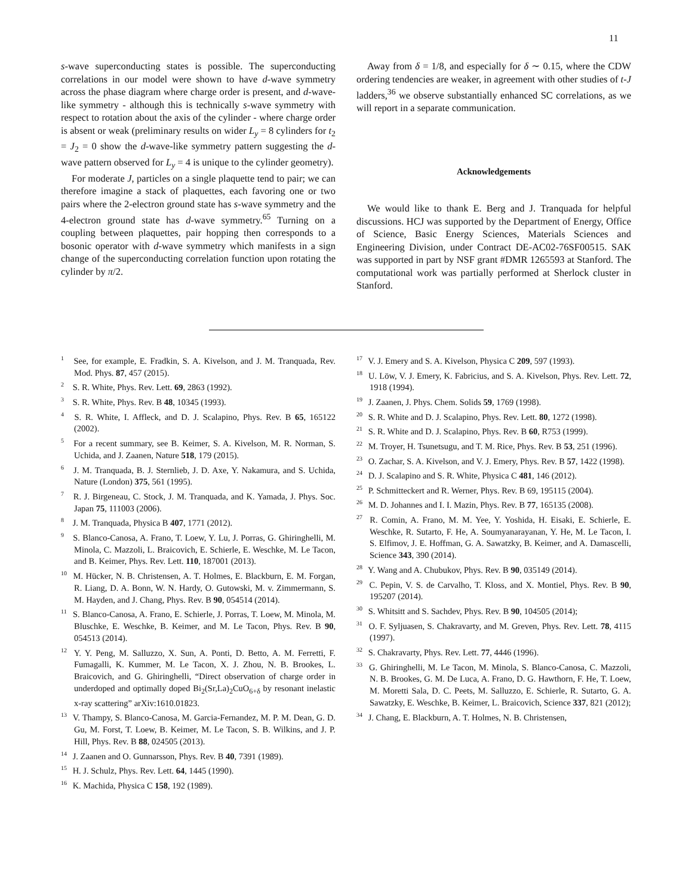11
s-wave superconducting states is possible. The superconducting correlations in our model were shown to have d-wave symmetry across the phase diagram where charge order is present, and d-wave-like symmetry - although this is technically s-wave symmetry with respect to rotation about the axis of the cylinder - where charge order is absent or weak (preliminary results on wider L<sub>y</sub> = 8 cylinders for t<sub>2</sub> = J<sub>2</sub> = 0 show the d-wave-like symmetry pattern suggesting the d-wave pattern observed for L<sub>y</sub> = 4 is unique to the cylinder geometry).
For moderate J, particles on a single plaquette tend to pair; we can therefore imagine a stack of plaquettes, each favoring one or two pairs where the 2-electron ground state has s-wave symmetry and the 4-electron ground state has d-wave symmetry.<sup>65</sup> Turning on a coupling between plaquettes, pair hopping then corresponds to a bosonic operator with d-wave symmetry which manifests in a sign change of the superconducting correlation function upon rotating the cylinder by π/2.
Away from δ = 1/8, and especially for δ ∼ 0.15, where the CDW ordering tendencies are weaker, in agreement with other studies of t-J ladders,<sup>36</sup> we observe substantially enhanced SC correlations, as we will report in a separate communication.
Acknowledgements
We would like to thank E. Berg and J. Tranquada for helpful discussions. HCJ was supported by the Department of Energy, Office of Science, Basic Energy Sciences, Materials Sciences and Engineering Division, under Contract DE-AC02-76SF00515. SAK was supported in part by NSF grant #DMR 1265593 at Stanford. The computational work was partially performed at Sherlock cluster in Stanford.
<sup>1</sup> See, for example, E. Fradkin, S. A. Kivelson, and J. M. Tranquada, Rev. Mod. Phys. 87, 457 (2015).
<sup>2</sup> S. R. White, Phys. Rev. Lett. 69, 2863 (1992).
<sup>3</sup> S. R. White, Phys. Rev. B 48, 10345 (1993).
<sup>4</sup> S. R. White, I. Affleck, and D. J. Scalapino, Phys. Rev. B 65, 165122 (2002).
<sup>5</sup> For a recent summary, see B. Keimer, S. A. Kivelson, M. R. Norman, S. Uchida, and J. Zaanen, Nature 518, 179 (2015).
<sup>6</sup> J. M. Tranquada, B. J. Sternlieb, J. D. Axe, Y. Nakamura, and S. Uchida, Nature (London) 375, 561 (1995).
<sup>7</sup> R. J. Birgeneau, C. Stock, J. M. Tranquada, and K. Yamada, J. Phys. Soc. Japan 75, 111003 (2006).
<sup>8</sup> J. M. Tranquada, Physica B 407, 1771 (2012).
<sup>9</sup> S. Blanco-Canosa, A. Frano, T. Loew, Y. Lu, J. Porras, G. Ghiringhelli, M. Minola, C. Mazzoli, L. Braicovich, E. Schierle, E. Weschke, M. Le Tacon, and B. Keimer, Phys. Rev. Lett. 110, 187001 (2013).
<sup>10</sup> M. Hücker, N. B. Christensen, A. T. Holmes, E. Blackburn, E. M. Forgan, R. Liang, D. A. Bonn, W. N. Hardy, O. Gutowski, M. v. Zimmermann, S. M. Hayden, and J. Chang, Phys. Rev. B 90, 054514 (2014).
<sup>11</sup> S. Blanco-Canosa, A. Frano, E. Schierle, J. Porras, T. Loew, M. Minola, M. Bluschke, E. Weschke, B. Keimer, and M. Le Tacon, Phys. Rev. B 90, 054513 (2014).
<sup>12</sup> Y. Y. Peng, M. Salluzzo, X. Sun, A. Ponti, D. Betto, A. M. Ferretti, F. Fumagalli, K. Kummer, M. Le Tacon, X. J. Zhou, N. B. Brookes, L. Braicovich, and G. Ghiringhelli, “Direct observation of charge order in underdoped and optimally doped Bi<sub>2</sub>(Sr,La)<sub>2</sub>CuO<sub>6+δ</sub> by resonant inelastic x-ray scattering” arXiv:1610.01823.
<sup>13</sup> V. Thampy, S. Blanco-Canosa, M. Garcia-Fernandez, M. P. M. Dean, G. D. Gu, M. Forst, T. Loew, B. Keimer, M. Le Tacon, S. B. Wilkins, and J. P. Hill, Phys. Rev. B 88, 024505 (2013).
<sup>14</sup> J. Zaanen and O. Gunnarsson, Phys. Rev. B 40, 7391 (1989).
<sup>15</sup> H. J. Schulz, Phys. Rev. Lett. 64, 1445 (1990).
<sup>16</sup> K. Machida, Physica C 158, 192 (1989).
<sup>17</sup> V. J. Emery and S. A. Kivelson, Physica C 209, 597 (1993).
<sup>18</sup> U. Löw, V. J. Emery, K. Fabricius, and S. A. Kivelson, Phys. Rev. Lett. 72, 1918 (1994).
<sup>19</sup> J. Zaanen, J. Phys. Chem. Solids 59, 1769 (1998).
<sup>20</sup> S. R. White and D. J. Scalapino, Phys. Rev. Lett. 80, 1272 (1998).
<sup>21</sup> S. R. White and D. J. Scalapino, Phys. Rev. B 60, R753 (1999).
<sup>22</sup> M. Troyer, H. Tsunetsugu, and T. M. Rice, Phys. Rev. B 53, 251 (1996).
<sup>23</sup> O. Zachar, S. A. Kivelson, and V. J. Emery, Phys. Rev. B 57, 1422 (1998).
<sup>24</sup> D. J. Scalapino and S. R. White, Physica C 481, 146 (2012).
<sup>25</sup> P. Schmitteckert and R. Werner, Phys. Rev. B 69, 195115 (2004).
<sup>26</sup> M. D. Johannes and I. I. Mazin, Phys. Rev. B 77, 165135 (2008).
<sup>27</sup> R. Comin, A. Frano, M. M. Yee, Y. Yoshida, H. Eisaki, E. Schierle, E. Weschke, R. Sutarto, F. He, A. Soumyanarayanan, Y. He, M. Le Tacon, I. S. Elfimov, J. E. Hoffman, G. A. Sawatzky, B. Keimer, and A. Damascelli, Science 343, 390 (2014).
<sup>28</sup> Y. Wang and A. Chubukov, Phys. Rev. B 90, 035149 (2014).
<sup>29</sup> C. Pepin, V. S. de Carvalho, T. Kloss, and X. Montiel, Phys. Rev. B 90, 195207 (2014).
<sup>30</sup> S. Whitsitt and S. Sachdev, Phys. Rev. B 90, 104505 (2014);
<sup>31</sup> O. F. Syljuasen, S. Chakravarty, and M. Greven, Phys. Rev. Lett. 78, 4115 (1997).
<sup>32</sup> S. Chakravarty, Phys. Rev. Lett. 77, 4446 (1996).
<sup>33</sup> G. Ghiringhelli, M. Le Tacon, M. Minola, S. Blanco-Canosa, C. Mazzoli, N. B. Brookes, G. M. De Luca, A. Frano, D. G. Hawthorn, F. He, T. Loew, M. Moretti Sala, D. C. Peets, M. Salluzzo, E. Schierle, R. Sutarto, G. A. Sawatzky, E. Weschke, B. Keimer, L. Braicovich, Science 337, 821 (2012);
<sup>34</sup> J. Chang, E. Blackburn, A. T. Holmes, N. B. Christensen,